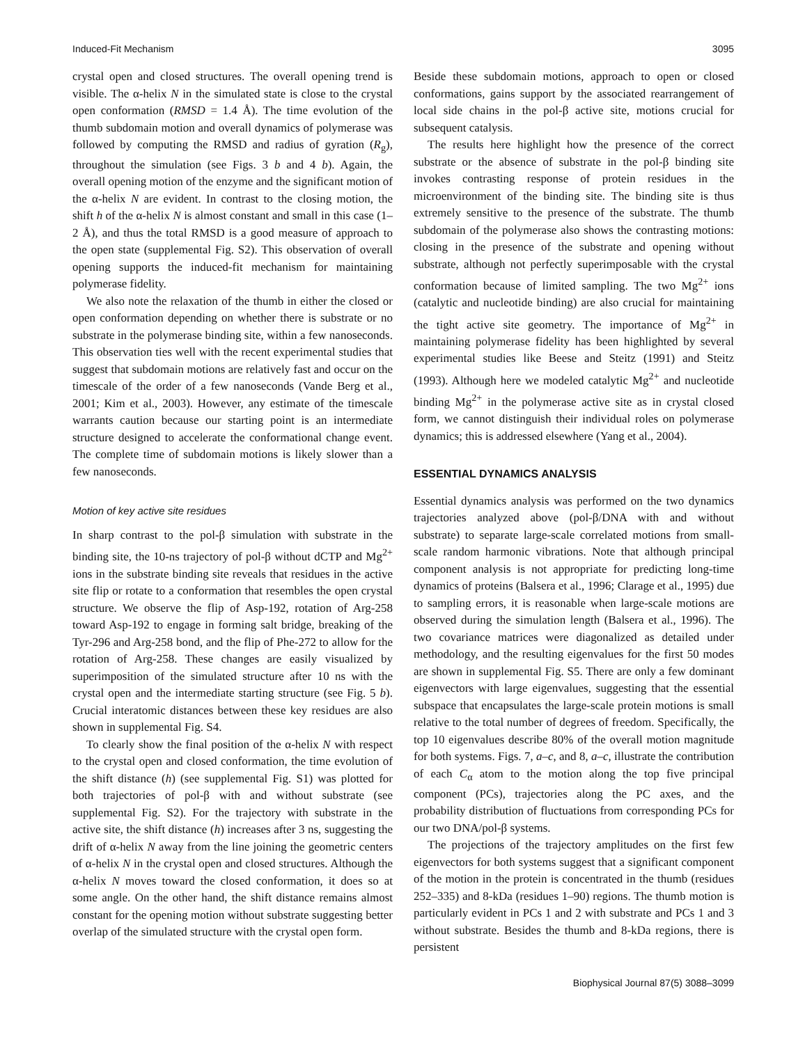Induced-Fit Mechanism 3095
crystal open and closed structures. The overall opening trend is visible. The α-helix N in the simulated state is close to the crystal open conformation (RMSD = 1.4 Å). The time evolution of the thumb subdomain motion and overall dynamics of polymerase was followed by computing the RMSD and radius of gyration (R<sub>g</sub>), throughout the simulation (see Figs. 3 b and 4 b). Again, the overall opening motion of the enzyme and the significant motion of the α-helix N are evident. In contrast to the closing motion, the shift h of the α-helix N is almost constant and small in this case (1–2 Å), and thus the total RMSD is a good measure of approach to the open state (supplemental Fig. S2). This observation of overall opening supports the induced-fit mechanism for maintaining polymerase fidelity.
We also note the relaxation of the thumb in either the closed or open conformation depending on whether there is substrate or no substrate in the polymerase binding site, within a few nanoseconds. This observation ties well with the recent experimental studies that suggest that subdomain motions are relatively fast and occur on the timescale of the order of a few nanoseconds (Vande Berg et al., 2001; Kim et al., 2003). However, any estimate of the timescale warrants caution because our starting point is an intermediate structure designed to accelerate the conformational change event. The complete time of subdomain motions is likely slower than a few nanoseconds.
Motion of key active site residues
In sharp contrast to the pol-β simulation with substrate in the binding site, the 10-ns trajectory of pol-β without dCTP and Mg<sup>2+</sup> ions in the substrate binding site reveals that residues in the active site flip or rotate to a conformation that resembles the open crystal structure. We observe the flip of Asp-192, rotation of Arg-258 toward Asp-192 to engage in forming salt bridge, breaking of the Tyr-296 and Arg-258 bond, and the flip of Phe-272 to allow for the rotation of Arg-258. These changes are easily visualized by superimposition of the simulated structure after 10 ns with the crystal open and the intermediate starting structure (see Fig. 5 b). Crucial interatomic distances between these key residues are also shown in supplemental Fig. S4.
To clearly show the final position of the α-helix N with respect to the crystal open and closed conformation, the time evolution of the shift distance (h) (see supplemental Fig. S1) was plotted for both trajectories of pol-β with and without substrate (see supplemental Fig. S2). For the trajectory with substrate in the active site, the shift distance (h) increases after 3 ns, suggesting the drift of α-helix N away from the line joining the geometric centers of α-helix N in the crystal open and closed structures. Although the α-helix N moves toward the closed conformation, it does so at some angle. On the other hand, the shift distance remains almost constant for the opening motion without substrate suggesting better overlap of the simulated structure with the crystal open form.
Beside these subdomain motions, approach to open or closed conformations, gains support by the associated rearrangement of local side chains in the pol-β active site, motions crucial for subsequent catalysis.
The results here highlight how the presence of the correct substrate or the absence of substrate in the pol-β binding site invokes contrasting response of protein residues in the microenvironment of the binding site. The binding site is thus extremely sensitive to the presence of the substrate. The thumb subdomain of the polymerase also shows the contrasting motions: closing in the presence of the substrate and opening without substrate, although not perfectly superimposable with the crystal conformation because of limited sampling. The two Mg<sup>2+</sup> ions (catalytic and nucleotide binding) are also crucial for maintaining the tight active site geometry. The importance of Mg<sup>2+</sup> in maintaining polymerase fidelity has been highlighted by several experimental studies like Beese and Steitz (1991) and Steitz (1993). Although here we modeled catalytic Mg<sup>2+</sup> and nucleotide binding Mg<sup>2+</sup> in the polymerase active site as in crystal closed form, we cannot distinguish their individual roles on polymerase dynamics; this is addressed elsewhere (Yang et al., 2004).
ESSENTIAL DYNAMICS ANALYSIS
Essential dynamics analysis was performed on the two dynamics trajectories analyzed above (pol-β/DNA with and without substrate) to separate large-scale correlated motions from small-scale random harmonic vibrations. Note that although principal component analysis is not appropriate for predicting long-time dynamics of proteins (Balsera et al., 1996; Clarage et al., 1995) due to sampling errors, it is reasonable when large-scale motions are observed during the simulation length (Balsera et al., 1996). The two covariance matrices were diagonalized as detailed under methodology, and the resulting eigenvalues for the first 50 modes are shown in supplemental Fig. S5. There are only a few dominant eigenvectors with large eigenvalues, suggesting that the essential subspace that encapsulates the large-scale protein motions is small relative to the total number of degrees of freedom. Specifically, the top 10 eigenvalues describe 80% of the overall motion magnitude for both systems. Figs. 7, a–c, and 8, a–c, illustrate the contribution of each C<sub>α</sub> atom to the motion along the top five principal component (PCs), trajectories along the PC axes, and the probability distribution of fluctuations from corresponding PCs for our two DNA/pol-β systems.
The projections of the trajectory amplitudes on the first few eigenvectors for both systems suggest that a significant component of the motion in the protein is concentrated in the thumb (residues 252–335) and 8-kDa (residues 1–90) regions. The thumb motion is particularly evident in PCs 1 and 2 with substrate and PCs 1 and 3 without substrate. Besides the thumb and 8-kDa regions, there is persistent
Biophysical Journal 87(5) 3088–3099